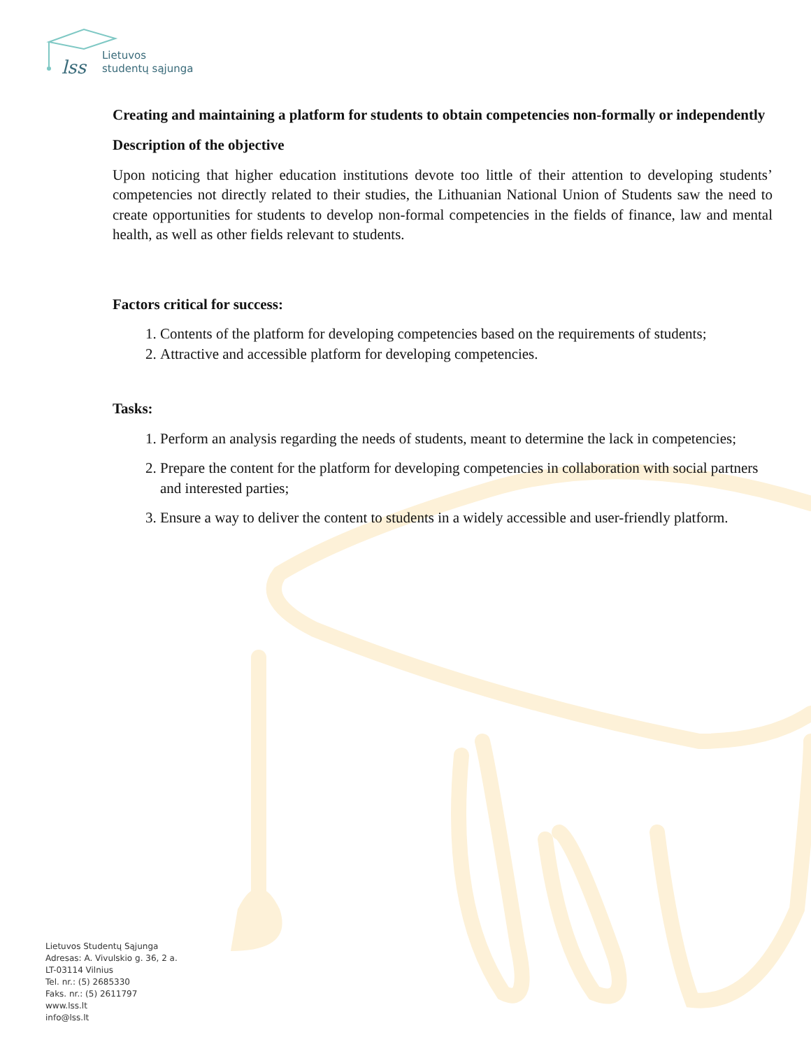lss
Lietuvos
studentų sąjunga
Creating and maintaining a platform for students to obtain competencies non-formally or independently
Description of the objective
Upon noticing that higher education institutions devote too little of their attention to developing students’ competencies not directly related to their studies, the Lithuanian National Union of Students saw the need to create opportunities for students to develop non-formal competencies in the fields of finance, law and mental health, as well as other fields relevant to students.
Factors critical for success:
1. Contents of the platform for developing competencies based on the requirements of students;
2. Attractive and accessible platform for developing competencies.
Tasks:
1. Perform an analysis regarding the needs of students, meant to determine the lack in competencies;
2. Prepare the content for the platform for developing competencies in collaboration with social partners and interested parties;
3. Ensure a way to deliver the content to students in a widely accessible and user-friendly platform.
Lietuvos Studentų Sąjunga
Adresas: A. Vivulskio g. 36, 2 a.
LT-03114 Vilnius
Tel. nr.: (5) 2685330
Faks. nr.: (5) 2611797
www.lss.lt
info@lss.lt